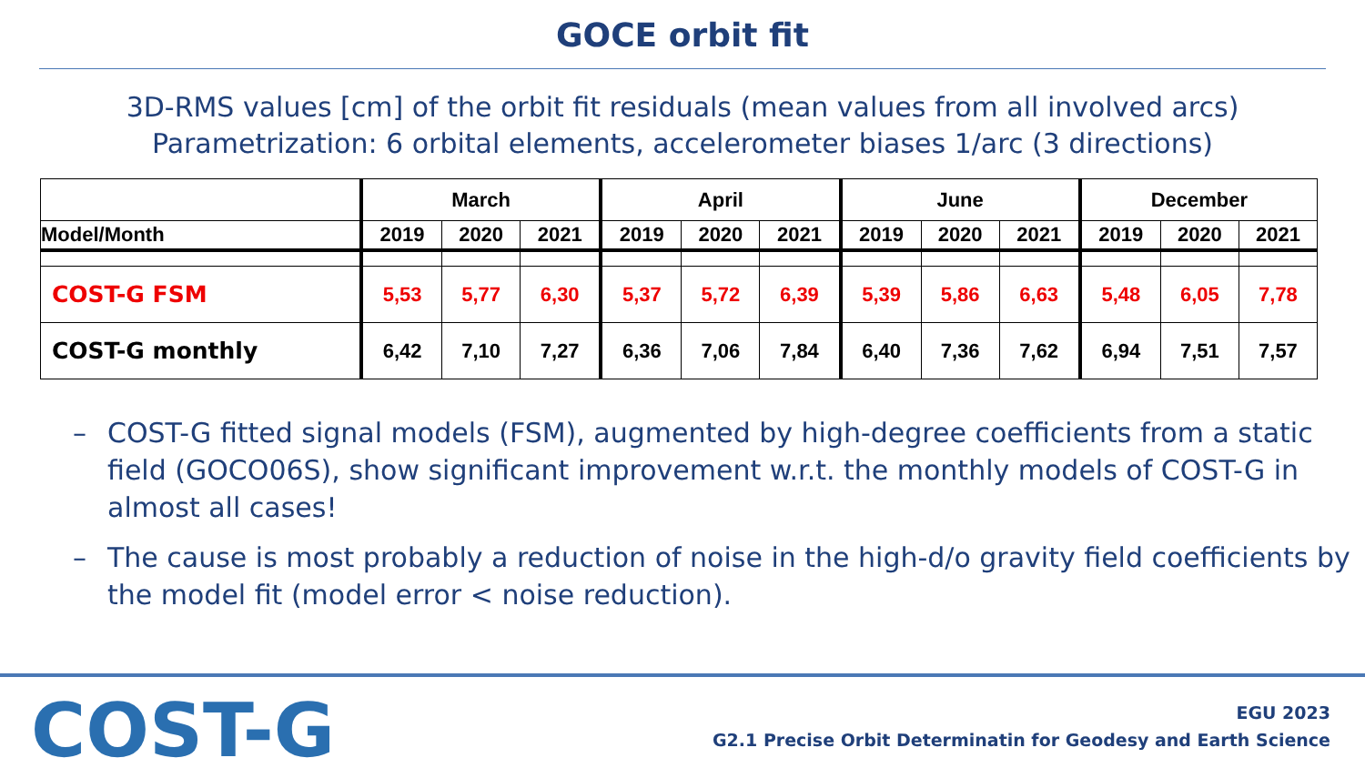GOCE orbit fit
3D-RMS values [cm] of the orbit fit residuals (mean values from all involved arcs)
Parametrization: 6 orbital elements, accelerometer biases 1/arc (3 directions)
| | March | | | April | | | June | | | December | | |
| --- | --- | --- | --- | --- | --- | --- | --- | --- | --- | --- | --- | --- |
| Model/Month | 2019 | 2020 | 2021 | 2019 | 2020 | 2021 | 2019 | 2020 | 2021 | 2019 | 2020 | 2021 |
| COST-G FSM | 5,53 | 5,77 | 6,30 | 5,37 | 5,72 | 6,39 | 5,39 | 5,86 | 6,63 | 5,48 | 6,05 | 7,78 |
| COST-G monthly | 6,42 | 7,10 | 7,27 | 6,36 | 7,06 | 7,84 | 6,40 | 7,36 | 7,62 | 6,94 | 7,51 | 7,57 |
– COST-G fitted signal models (FSM), augmented by high-degree coefficients from a static field (GOCO06S), show significant improvement w.r.t. the monthly models of COST-G in almost all cases!
– The cause is most probably a reduction of noise in the high-d/o gravity field coefficients by the model fit (model error < noise reduction).
COST-G
EGU 2023
G2.1 Precise Orbit Determinatin for Geodesy and Earth Science